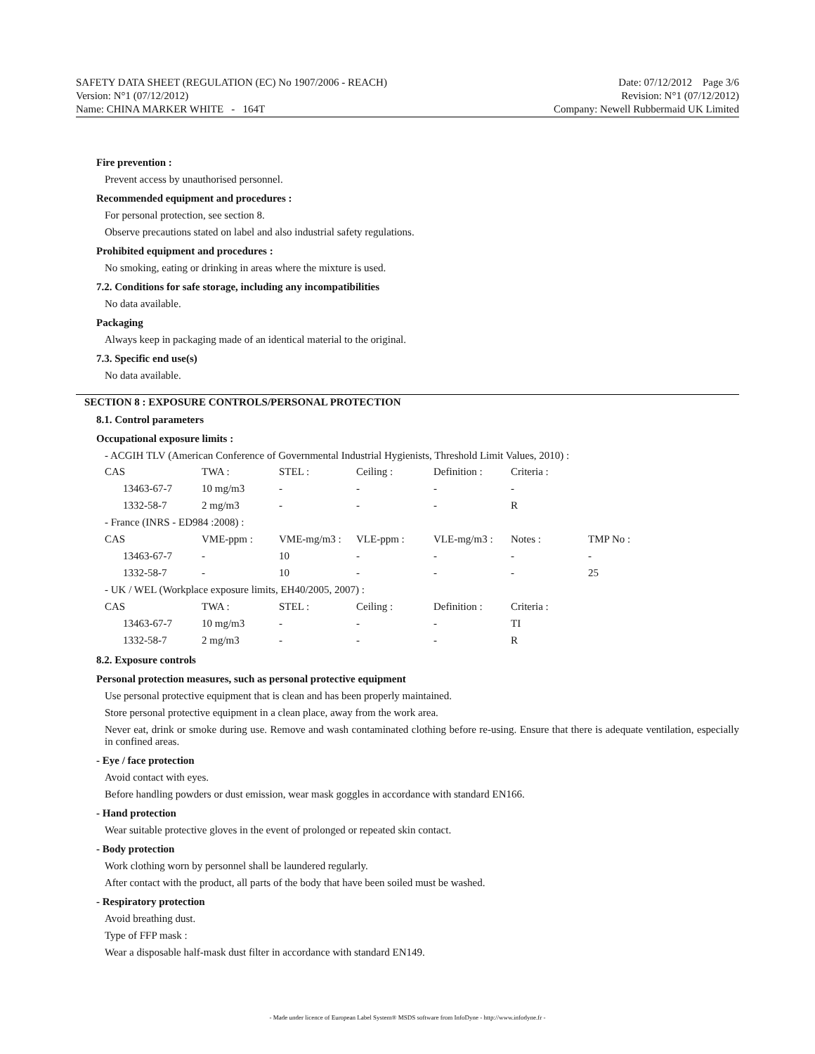SAFETY DATA SHEET (REGULATION (EC) No 1907/2006 - REACH)
Version: N°1 (07/12/2012)
Name: CHINA MARKER WHITE - 164T
Date: 07/12/2012 Page 3/6
Revision: N°1 (07/12/2012)
Company: Newell Rubbermaid UK Limited
Fire prevention :
Prevent access by unauthorised personnel.
Recommended equipment and procedures :
For personal protection, see section 8.
Observe precautions stated on label and also industrial safety regulations.
Prohibited equipment and procedures :
No smoking, eating or drinking in areas where the mixture is used.
7.2. Conditions for safe storage, including any incompatibilities
No data available.
Packaging
Always keep in packaging made of an identical material to the original.
7.3. Specific end use(s)
No data available.
SECTION 8 : EXPOSURE CONTROLS/PERSONAL PROTECTION
8.1. Control parameters
Occupational exposure limits :
- ACGIH TLV (American Conference of Governmental Industrial Hygienists, Threshold Limit Values, 2010) :
| CAS | TWA : | STEL : | Ceiling : | Definition : | Criteria : | |
| 13463-67-7 | 10 mg/m3 | - | - | - | - | |
| 1332-58-7 | 2 mg/m3 | - | - | - | R | |
| - France (INRS - ED984 :2008) : | | | | | | |
| CAS | VME-ppm : | VME-mg/m3 : | VLE-ppm : | VLE-mg/m3 : | Notes : | TMP No : |
| 13463-67-7 | - | 10 | - | - | - | - |
| 1332-58-7 | - | 10 | - | - | - | 25 |
| - UK / WEL (Workplace exposure limits, EH40/2005, 2007) : | | | | | | |
| CAS | TWA : | STEL : | Ceiling : | Definition : | Criteria : | |
| 13463-67-7 | 10 mg/m3 | - | - | - | TI | |
| 1332-58-7 | 2 mg/m3 | - | - | - | R | |
8.2. Exposure controls
Personal protection measures, such as personal protective equipment
Use personal protective equipment that is clean and has been properly maintained.
Store personal protective equipment in a clean place, away from the work area.
Never eat, drink or smoke during use. Remove and wash contaminated clothing before re-using. Ensure that there is adequate ventilation, especially in confined areas.
- Eye / face protection
Avoid contact with eyes.
Before handling powders or dust emission, wear mask goggles in accordance with standard EN166.
- Hand protection
Wear suitable protective gloves in the event of prolonged or repeated skin contact.
- Body protection
Work clothing worn by personnel shall be laundered regularly.
After contact with the product, all parts of the body that have been soiled must be washed.
- Respiratory protection
Avoid breathing dust.
Type of FFP mask :
Wear a disposable half-mask dust filter in accordance with standard EN149.
- Made under licence of European Label System® MSDS software from InfoDyne - http://www.infodyne.fr -